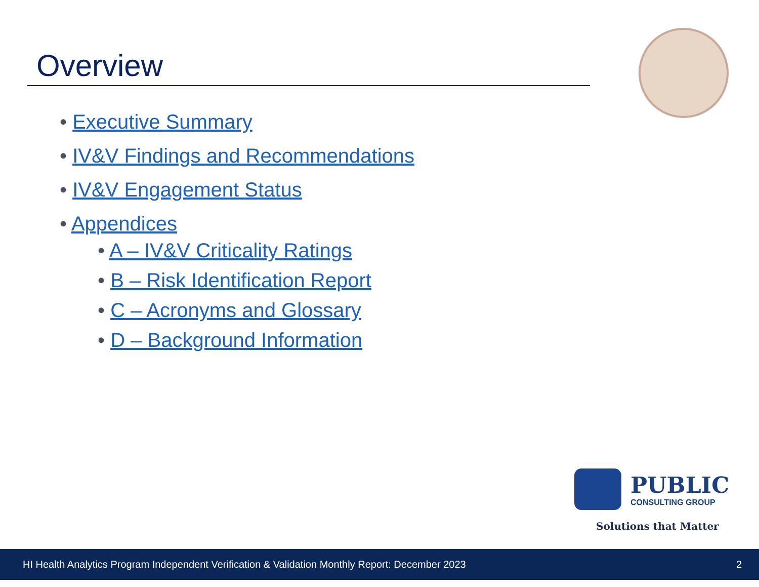Overview
• Executive Summary
• IV&V Findings and Recommendations
• IV&V Engagement Status
• Appendices
• A – IV&V Criticality Ratings
• B – Risk Identification Report
• C – Acronyms and Glossary
• D – Background Information
PUBLIC CONSULTING GROUP
Solutions that Matter
HI Health Analytics Program Independent Verification & Validation Monthly Report: December 2023 2